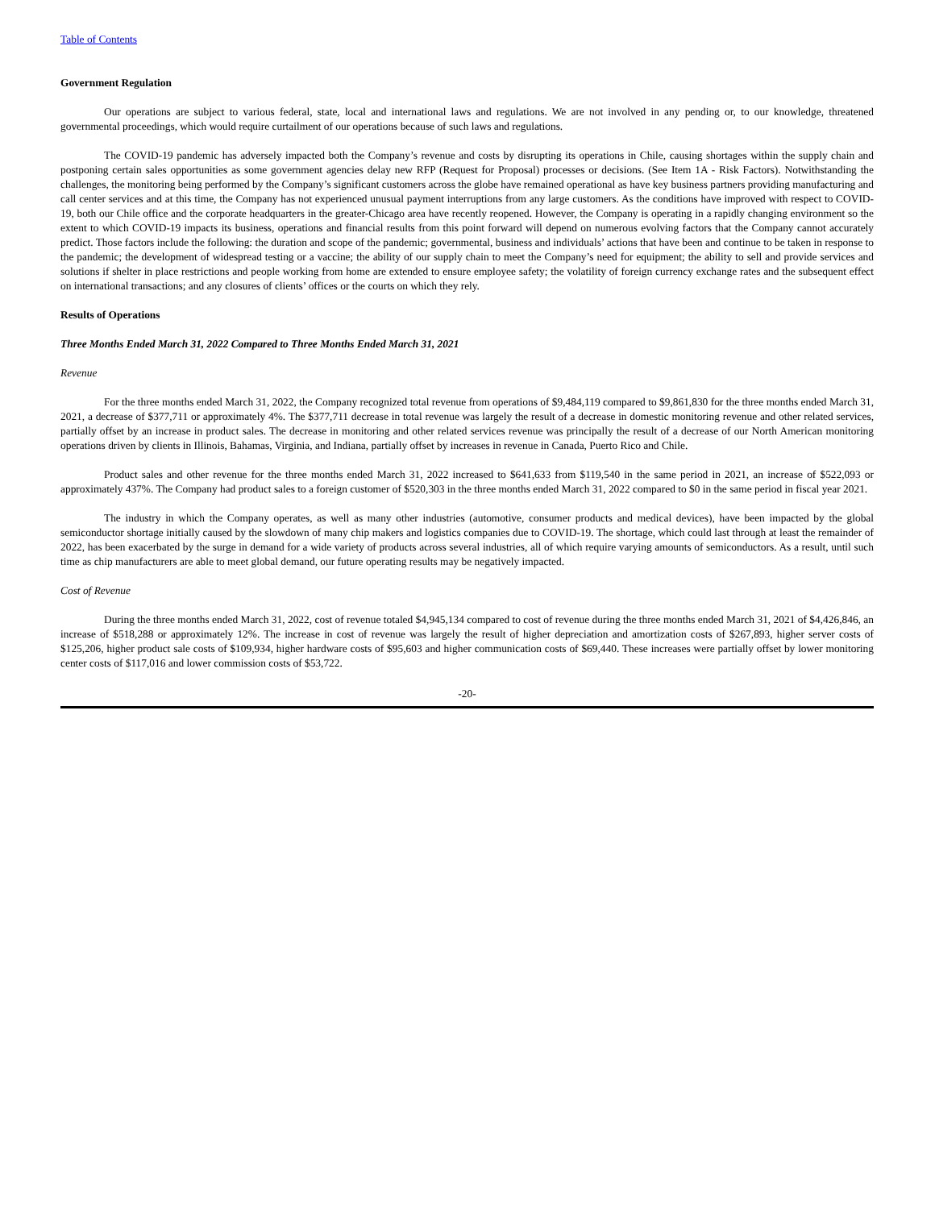Table of Contents
Government Regulation
Our operations are subject to various federal, state, local and international laws and regulations. We are not involved in any pending or, to our knowledge, threatened governmental proceedings, which would require curtailment of our operations because of such laws and regulations.
The COVID-19 pandemic has adversely impacted both the Company’s revenue and costs by disrupting its operations in Chile, causing shortages within the supply chain and postponing certain sales opportunities as some government agencies delay new RFP (Request for Proposal) processes or decisions. (See Item 1A - Risk Factors). Notwithstanding the challenges, the monitoring being performed by the Company’s significant customers across the globe have remained operational as have key business partners providing manufacturing and call center services and at this time, the Company has not experienced unusual payment interruptions from any large customers. As the conditions have improved with respect to COVID-19, both our Chile office and the corporate headquarters in the greater-Chicago area have recently reopened. However, the Company is operating in a rapidly changing environment so the extent to which COVID-19 impacts its business, operations and financial results from this point forward will depend on numerous evolving factors that the Company cannot accurately predict. Those factors include the following: the duration and scope of the pandemic; governmental, business and individuals’ actions that have been and continue to be taken in response to the pandemic; the development of widespread testing or a vaccine; the ability of our supply chain to meet the Company’s need for equipment; the ability to sell and provide services and solutions if shelter in place restrictions and people working from home are extended to ensure employee safety; the volatility of foreign currency exchange rates and the subsequent effect on international transactions; and any closures of clients’ offices or the courts on which they rely.
Results of Operations
Three Months Ended March 31, 2022 Compared to Three Months Ended March 31, 2021
Revenue
For the three months ended March 31, 2022, the Company recognized total revenue from operations of $9,484,119 compared to $9,861,830 for the three months ended March 31, 2021, a decrease of $377,711 or approximately 4%. The $377,711 decrease in total revenue was largely the result of a decrease in domestic monitoring revenue and other related services, partially offset by an increase in product sales. The decrease in monitoring and other related services revenue was principally the result of a decrease of our North American monitoring operations driven by clients in Illinois, Bahamas, Virginia, and Indiana, partially offset by increases in revenue in Canada, Puerto Rico and Chile.
Product sales and other revenue for the three months ended March 31, 2022 increased to $641,633 from $119,540 in the same period in 2021, an increase of $522,093 or approximately 437%. The Company had product sales to a foreign customer of $520,303 in the three months ended March 31, 2022 compared to $0 in the same period in fiscal year 2021.
The industry in which the Company operates, as well as many other industries (automotive, consumer products and medical devices), have been impacted by the global semiconductor shortage initially caused by the slowdown of many chip makers and logistics companies due to COVID-19. The shortage, which could last through at least the remainder of 2022, has been exacerbated by the surge in demand for a wide variety of products across several industries, all of which require varying amounts of semiconductors. As a result, until such time as chip manufacturers are able to meet global demand, our future operating results may be negatively impacted.
Cost of Revenue
During the three months ended March 31, 2022, cost of revenue totaled $4,945,134 compared to cost of revenue during the three months ended March 31, 2021 of $4,426,846, an increase of $518,288 or approximately 12%. The increase in cost of revenue was largely the result of higher depreciation and amortization costs of $267,893, higher server costs of $125,206, higher product sale costs of $109,934, higher hardware costs of $95,603 and higher communication costs of $69,440. These increases were partially offset by lower monitoring center costs of $117,016 and lower commission costs of $53,722.
-20-